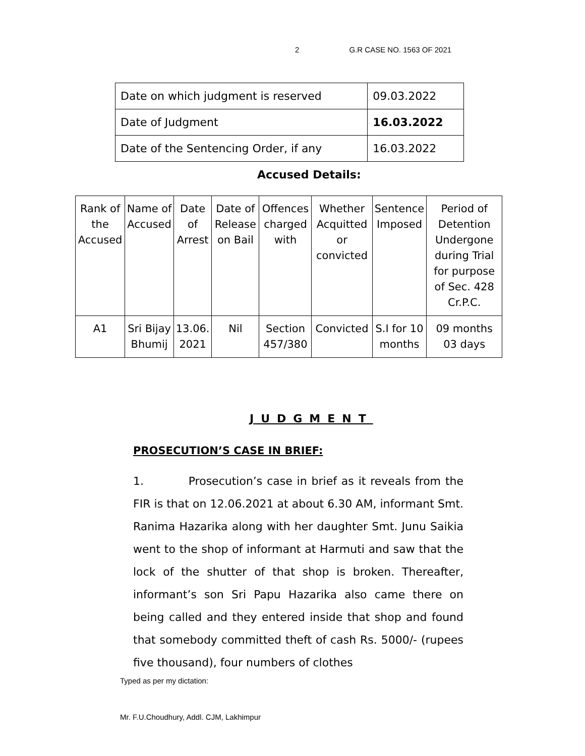2 G.R CASE NO. 1563 OF 2021
| Date on which judgment is reserved | 09.03.2022 |
| Date of Judgment | 16.03.2022 |
| Date of the Sentencing Order, if any | 16.03.2022 |
Accused Details:
| Rank of the Accused | Name of Accused | Date of Arrest | Date of Release on Bail | Offences charged with | Whether Acquitted or convicted | Sentence Imposed | Period of Detention Undergone during Trial for purpose of Sec. 428 Cr.P.C. |
| A1 | Sri Bijay Bhumij | 13.06. 2021 | Nil | Section 457/380 | Convicted | S.I for 10 months | 09 months 03 days |
JUDGMENT
PROSECUTION’S CASE IN BRIEF:
1. Prosecution’s case in brief as it reveals from the FIR is that on 12.06.2021 at about 6.30 AM, informant Smt. Ranima Hazarika along with her daughter Smt. Junu Saikia went to the shop of informant at Harmuti and saw that the lock of the shutter of that shop is broken. Thereafter, informant’s son Sri Papu Hazarika also came there on being called and they entered inside that shop and found that somebody committed theft of cash Rs. 5000/- (rupees five thousand), four numbers of clothes
Typed as per my dictation:
Mr. F.U.Choudhury, Addl. CJM, Lakhimpur